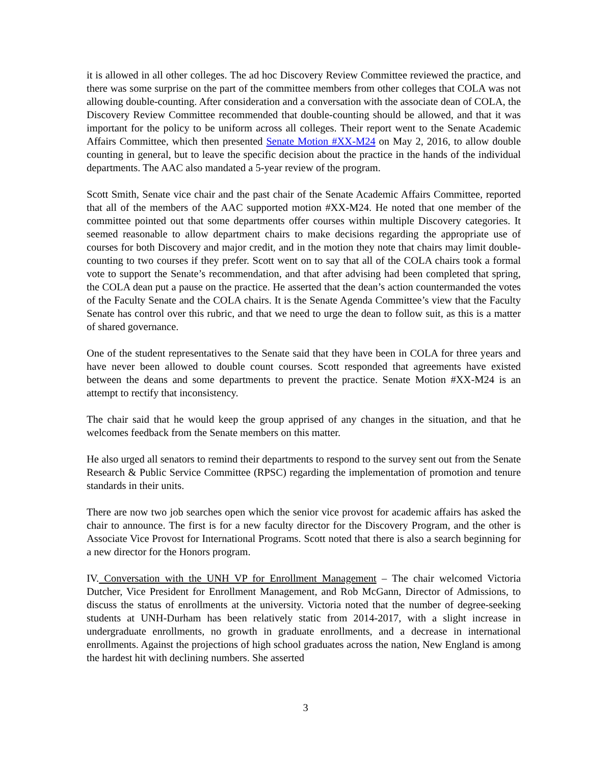it is allowed in all other colleges. The ad hoc Discovery Review Committee reviewed the practice, and there was some surprise on the part of the committee members from other colleges that COLA was not allowing double-counting. After consideration and a conversation with the associate dean of COLA, the Discovery Review Committee recommended that double-counting should be allowed, and that it was important for the policy to be uniform across all colleges. Their report went to the Senate Academic Affairs Committee, which then presented Senate Motion #XX-M24 on May 2, 2016, to allow double counting in general, but to leave the specific decision about the practice in the hands of the individual departments. The AAC also mandated a 5-year review of the program.
Scott Smith, Senate vice chair and the past chair of the Senate Academic Affairs Committee, reported that all of the members of the AAC supported motion #XX-M24. He noted that one member of the committee pointed out that some departments offer courses within multiple Discovery categories. It seemed reasonable to allow department chairs to make decisions regarding the appropriate use of courses for both Discovery and major credit, and in the motion they note that chairs may limit double-counting to two courses if they prefer. Scott went on to say that all of the COLA chairs took a formal vote to support the Senate’s recommendation, and that after advising had been completed that spring, the COLA dean put a pause on the practice. He asserted that the dean’s action countermanded the votes of the Faculty Senate and the COLA chairs. It is the Senate Agenda Committee’s view that the Faculty Senate has control over this rubric, and that we need to urge the dean to follow suit, as this is a matter of shared governance.
One of the student representatives to the Senate said that they have been in COLA for three years and have never been allowed to double count courses. Scott responded that agreements have existed between the deans and some departments to prevent the practice. Senate Motion #XX-M24 is an attempt to rectify that inconsistency.
The chair said that he would keep the group apprised of any changes in the situation, and that he welcomes feedback from the Senate members on this matter.
He also urged all senators to remind their departments to respond to the survey sent out from the Senate Research & Public Service Committee (RPSC) regarding the implementation of promotion and tenure standards in their units.
There are now two job searches open which the senior vice provost for academic affairs has asked the chair to announce. The first is for a new faculty director for the Discovery Program, and the other is Associate Vice Provost for International Programs. Scott noted that there is also a search beginning for a new director for the Honors program.
IV. Conversation with the UNH VP for Enrollment Management – The chair welcomed Victoria Dutcher, Vice President for Enrollment Management, and Rob McGann, Director of Admissions, to discuss the status of enrollments at the university. Victoria noted that the number of degree-seeking students at UNH-Durham has been relatively static from 2014-2017, with a slight increase in undergraduate enrollments, no growth in graduate enrollments, and a decrease in international enrollments. Against the projections of high school graduates across the nation, New England is among the hardest hit with declining numbers. She asserted
3